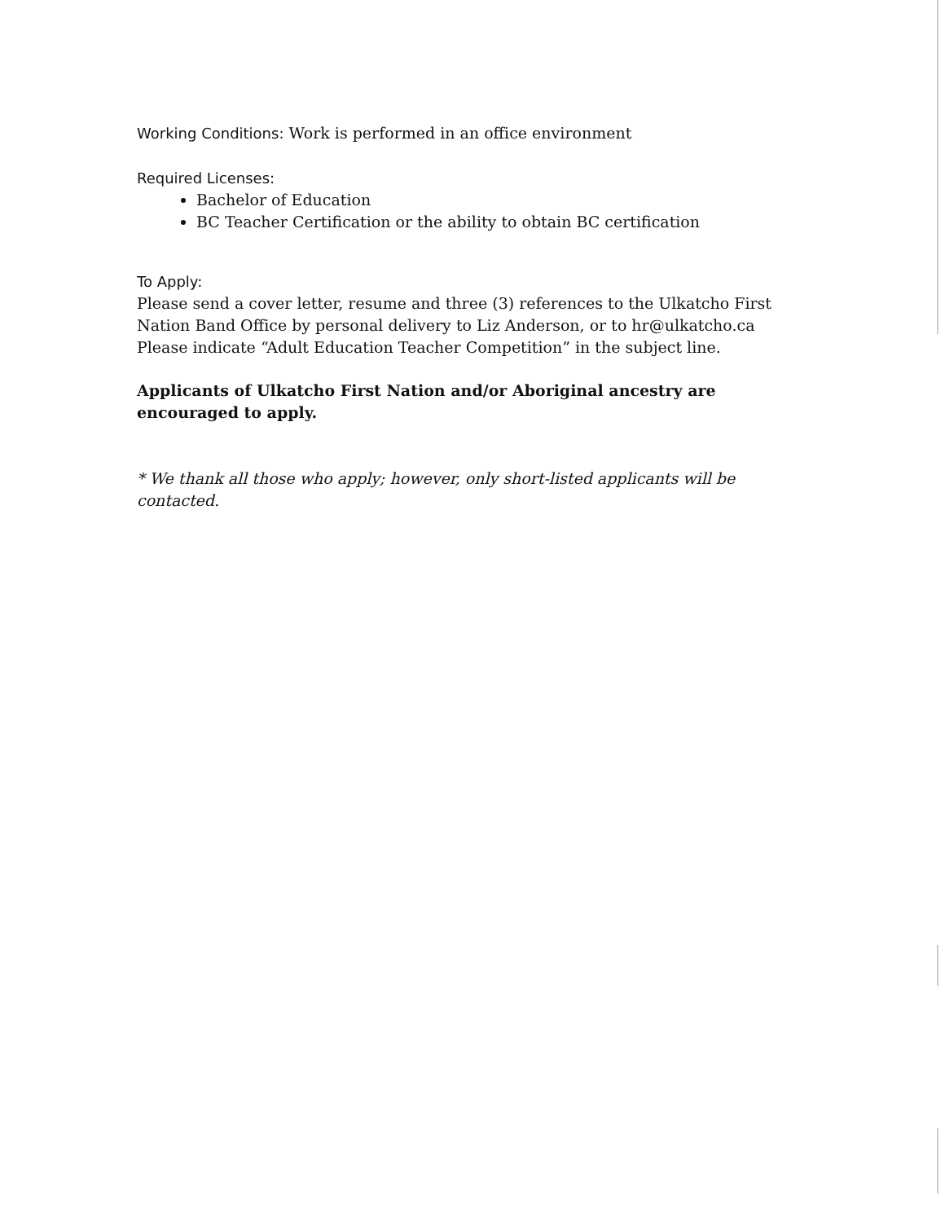Working Conditions: Work is performed in an office environment
Required Licenses:
Bachelor of Education
BC Teacher Certification or the ability to obtain BC certification
To Apply:
Please send a cover letter, resume and three (3) references to the Ulkatcho First Nation Band Office by personal delivery to Liz Anderson, or to hr@ulkatcho.ca Please indicate “Adult Education Teacher Competition” in the subject line.
Applicants of Ulkatcho First Nation and/or Aboriginal ancestry are encouraged to apply.
* We thank all those who apply; however, only short-listed applicants will be contacted.